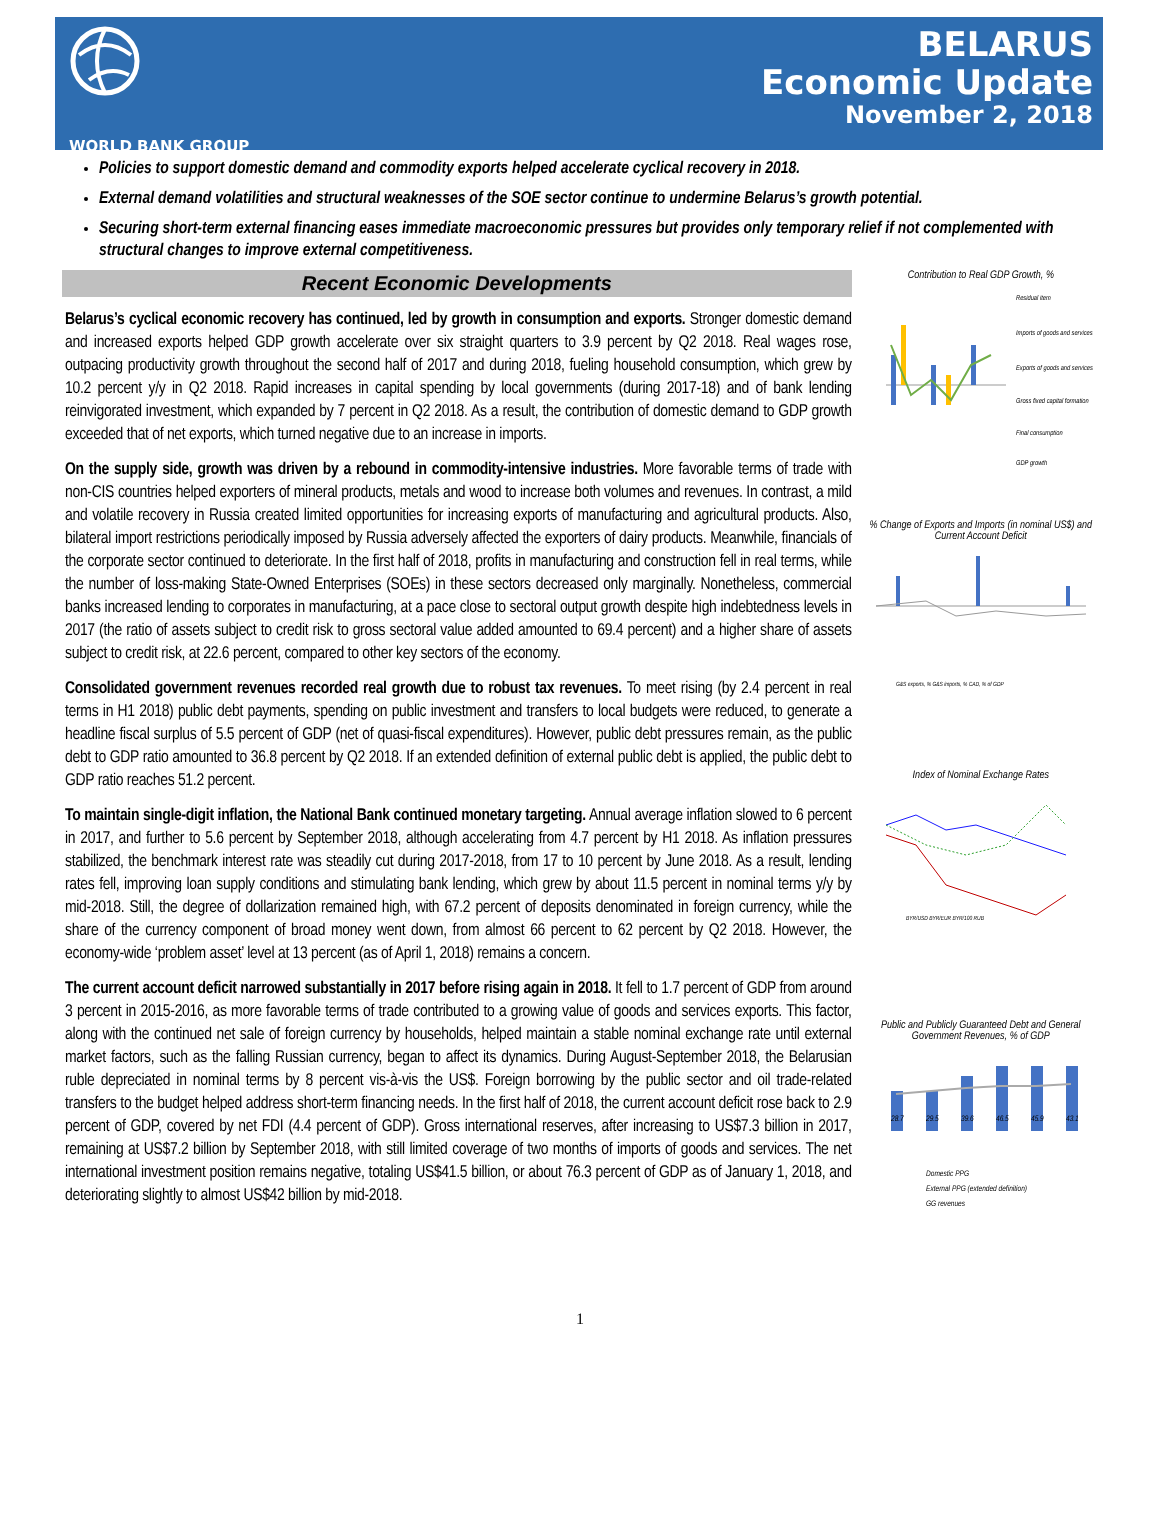WORLD BANK GROUP
BELARUS
Economic Update
November 2, 2018
Policies to support domestic demand and commodity exports helped accelerate cyclical recovery in 2018.
External demand volatilities and structural weaknesses of the SOE sector continue to undermine Belarus’s growth potential.
Securing short-term external financing eases immediate macroeconomic pressures but provides only temporary relief if not complemented with structural changes to improve external competitiveness.
Recent Economic Developments
Belarus’s cyclical economic recovery has continued, led by growth in consumption and exports. Stronger domestic demand and increased exports helped GDP growth accelerate over six straight quarters to 3.9 percent by Q2 2018. Real wages rose, outpacing productivity growth throughout the second half of 2017 and during 2018, fueling household consumption, which grew by 10.2 percent y/y in Q2 2018. Rapid increases in capital spending by local governments (during 2017-18) and of bank lending reinvigorated investment, which expanded by 7 percent in Q2 2018. As a result, the contribution of domestic demand to GDP growth exceeded that of net exports, which turned negative due to an increase in imports.
On the supply side, growth was driven by a rebound in commodity-intensive industries. More favorable terms of trade with non-CIS countries helped exporters of mineral products, metals and wood to increase both volumes and revenues. In contrast, a mild and volatile recovery in Russia created limited opportunities for increasing exports of manufacturing and agricultural products. Also, bilateral import restrictions periodically imposed by Russia adversely affected the exporters of dairy products. Meanwhile, financials of the corporate sector continued to deteriorate. In the first half of 2018, profits in manufacturing and construction fell in real terms, while the number of loss-making State-Owned Enterprises (SOEs) in these sectors decreased only marginally. Nonetheless, commercial banks increased lending to corporates in manufacturing, at a pace close to sectoral output growth despite high indebtedness levels in 2017 (the ratio of assets subject to credit risk to gross sectoral value added amounted to 69.4 percent) and a higher share of assets subject to credit risk, at 22.6 percent, compared to other key sectors of the economy.
Consolidated government revenues recorded real growth due to robust tax revenues. To meet rising (by 2.4 percent in real terms in H1 2018) public debt payments, spending on public investment and transfers to local budgets were reduced, to generate a headline fiscal surplus of 5.5 percent of GDP (net of quasi-fiscal expenditures). However, public debt pressures remain, as the public debt to GDP ratio amounted to 36.8 percent by Q2 2018. If an extended definition of external public debt is applied, the public debt to GDP ratio reaches 51.2 percent.
To maintain single-digit inflation, the National Bank continued monetary targeting. Annual average inflation slowed to 6 percent in 2017, and further to 5.6 percent by September 2018, although accelerating from 4.7 percent by H1 2018. As inflation pressures stabilized, the benchmark interest rate was steadily cut during 2017-2018, from 17 to 10 percent by June 2018. As a result, lending rates fell, improving loan supply conditions and stimulating bank lending, which grew by about 11.5 percent in nominal terms y/y by mid-2018. Still, the degree of dollarization remained high, with 67.2 percent of deposits denominated in foreign currency, while the share of the currency component of broad money went down, from almost 66 percent to 62 percent by Q2 2018. However, the economy-wide ‘problem asset’ level at 13 percent (as of April 1, 2018) remains a concern.
The current account deficit narrowed substantially in 2017 before rising again in 2018. It fell to 1.7 percent of GDP from around 3 percent in 2015-2016, as more favorable terms of trade contributed to a growing value of goods and services exports. This factor, along with the continued net sale of foreign currency by households, helped maintain a stable nominal exchange rate until external market factors, such as the falling Russian currency, began to affect its dynamics. During August-September 2018, the Belarusian ruble depreciated in nominal terms by 8 percent vis-à-vis the US$. Foreign borrowing by the public sector and oil trade-related transfers to the budget helped address short-term financing needs. In the first half of 2018, the current account deficit rose back to 2.9 percent of GDP, covered by net FDI (4.4 percent of GDP). Gross international reserves, after increasing to US$7.3 billion in 2017, remaining at US$7.2 billion by September 2018, with still limited coverage of two months of imports of goods and services. The net international investment position remains negative, totaling US$41.5 billion, or about 76.3 percent of GDP as of January 1, 2018, and deteriorating slightly to almost US$42 billion by mid-2018.
Contribution to Real GDP Growth, %
Residual item
Imports of goods and services
Exports of goods and services
Gross fixed capital formation
Final consumption
GDP growth
% Change of Exports and Imports (in nominal US$) and Current Account Deficit
G&S exports, % G&S imports, % CAD, % of GDP
Index of Nominal Exchange Rates
BYR/USD BYR/EUR BYR/100 RUB
Public and Publicly Guaranteed Debt and General Government Revenues, % of GDP
28.7
29.5
39.6
46.5
45.9
43.1
Domestic PPG
External PPG (extended definition)
GG revenues
1